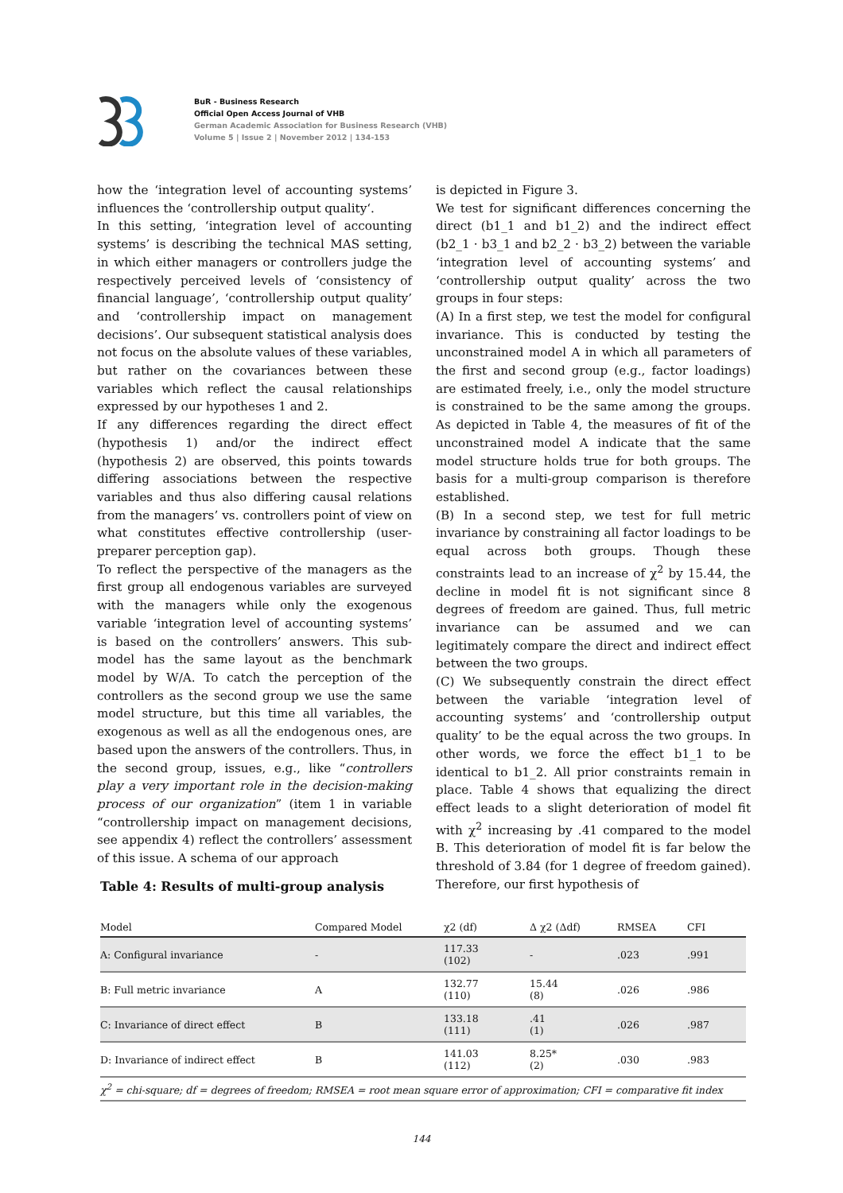BuR - Business Research
Official Open Access Journal of VHB
German Academic Association for Business Research (VHB)
Volume 5 | Issue 2 | November 2012 | 134-153
how the ‘integration level of accounting systems’ influences the ‘controllership output quality‘.
In this setting, ‘integration level of accounting systems’ is describing the technical MAS setting, in which either managers or controllers judge the respectively perceived levels of ‘consistency of financial language’, ‘controllership output quality’ and ‘controllership impact on management decisions’. Our subsequent statistical analysis does not focus on the absolute values of these variables, but rather on the covariances between these variables which reflect the causal relationships expressed by our hypotheses 1 and 2.
If any differences regarding the direct effect (hypothesis 1) and/or the indirect effect (hypothesis 2) are observed, this points towards differing associations between the respective variables and thus also differing causal relations from the managers’ vs. controllers point of view on what constitutes effective controllership (user-preparer perception gap).
To reflect the perspective of the managers as the first group all endogenous variables are surveyed with the managers while only the exogenous variable ‘integration level of accounting systems’ is based on the controllers’ answers. This sub-model has the same layout as the benchmark model by W/A. To catch the perception of the controllers as the second group we use the same model structure, but this time all variables, the exogenous as well as all the endogenous ones, are based upon the answers of the controllers. Thus, in the second group, issues, e.g., like “controllers play a very important role in the decision-making process of our organization” (item 1 in variable “controllership impact on management decisions, see appendix 4) reflect the controllers’ assessment of this issue. A schema of our approach
is depicted in Figure 3.
We test for significant differences concerning the direct (b1_1 and b1_2) and the indirect effect (b2_1 · b3_1 and b2_2 · b3_2) between the variable ‘integration level of accounting systems’ and ‘controllership output quality’ across the two groups in four steps:
(A) In a first step, we test the model for configural invariance. This is conducted by testing the unconstrained model A in which all parameters of the first and second group (e.g., factor loadings) are estimated freely, i.e., only the model structure is constrained to be the same among the groups. As depicted in Table 4, the measures of fit of the unconstrained model A indicate that the same model structure holds true for both groups. The basis for a multi-group comparison is therefore established.
(B) In a second step, we test for full metric invariance by constraining all factor loadings to be equal across both groups. Though these constraints lead to an increase of χ<sup>2</sup> by 15.44, the decline in model fit is not significant since 8 degrees of freedom are gained. Thus, full metric invariance can be assumed and we can legitimately compare the direct and indirect effect between the two groups.
(C) We subsequently constrain the direct effect between the variable ‘integration level of accounting systems’ and ‘controllership output quality’ to be the equal across the two groups. In other words, we force the effect b1_1 to be identical to b1_2. All prior constraints remain in place. Table 4 shows that equalizing the direct effect leads to a slight deterioration of model fit with χ<sup>2</sup> increasing by .41 compared to the model B. This deterioration of model fit is far below the threshold of 3.84 (for 1 degree of freedom gained). Therefore, our first hypothesis of
Table 4: Results of multi-group analysis
| Model | Compared Model | χ2 (df) | Δ χ2 (Δdf) | RMSEA | CFI |
| --- | --- | --- | --- | --- | --- |
| A: Configural invariance | - | 117.33 (102) | - | .023 | .991 |
| B: Full metric invariance | A | 132.77 (110) | 15.44 (8) | .026 | .986 |
| C: Invariance of direct effect | B | 133.18 (111) | .41 (1) | .026 | .987 |
| D: Invariance of indirect effect | B | 141.03 (112) | 8.25* (2) | .030 | .983 |
χ<sup>2</sup> = chi-square; df = degrees of freedom; RMSEA = root mean square error of approximation; CFI = comparative fit index
144